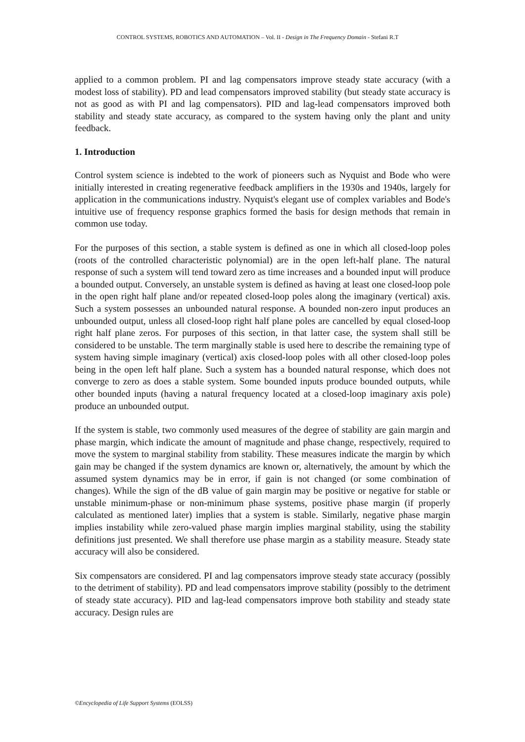CONTROL SYSTEMS, ROBOTICS AND AUTOMATION – Vol. II - Design in The Frequency Domain - Stefani R.T
applied to a common problem. PI and lag compensators improve steady state accuracy (with a modest loss of stability). PD and lead compensators improved stability (but steady state accuracy is not as good as with PI and lag compensators). PID and lag-lead compensators improved both stability and steady state accuracy, as compared to the system having only the plant and unity feedback.
1. Introduction
Control system science is indebted to the work of pioneers such as Nyquist and Bode who were initially interested in creating regenerative feedback amplifiers in the 1930s and 1940s, largely for application in the communications industry. Nyquist's elegant use of complex variables and Bode's intuitive use of frequency response graphics formed the basis for design methods that remain in common use today.
For the purposes of this section, a stable system is defined as one in which all closed-loop poles (roots of the controlled characteristic polynomial) are in the open left-half plane. The natural response of such a system will tend toward zero as time increases and a bounded input will produce a bounded output. Conversely, an unstable system is defined as having at least one closed-loop pole in the open right half plane and/or repeated closed-loop poles along the imaginary (vertical) axis. Such a system possesses an unbounded natural response. A bounded non-zero input produces an unbounded output, unless all closed-loop right half plane poles are cancelled by equal closed-loop right half plane zeros. For purposes of this section, in that latter case, the system shall still be considered to be unstable. The term marginally stable is used here to describe the remaining type of system having simple imaginary (vertical) axis closed-loop poles with all other closed-loop poles being in the open left half plane. Such a system has a bounded natural response, which does not converge to zero as does a stable system. Some bounded inputs produce bounded outputs, while other bounded inputs (having a natural frequency located at a closed-loop imaginary axis pole) produce an unbounded output.
If the system is stable, two commonly used measures of the degree of stability are gain margin and phase margin, which indicate the amount of magnitude and phase change, respectively, required to move the system to marginal stability from stability. These measures indicate the margin by which gain may be changed if the system dynamics are known or, alternatively, the amount by which the assumed system dynamics may be in error, if gain is not changed (or some combination of changes). While the sign of the dB value of gain margin may be positive or negative for stable or unstable minimum-phase or non-minimum phase systems, positive phase margin (if properly calculated as mentioned later) implies that a system is stable. Similarly, negative phase margin implies instability while zero-valued phase margin implies marginal stability, using the stability definitions just presented. We shall therefore use phase margin as a stability measure. Steady state accuracy will also be considered.
Six compensators are considered. PI and lag compensators improve steady state accuracy (possibly to the detriment of stability). PD and lead compensators improve stability (possibly to the detriment of steady state accuracy). PID and lag-lead compensators improve both stability and steady state accuracy. Design rules are
©Encyclopedia of Life Support Systems (EOLSS)